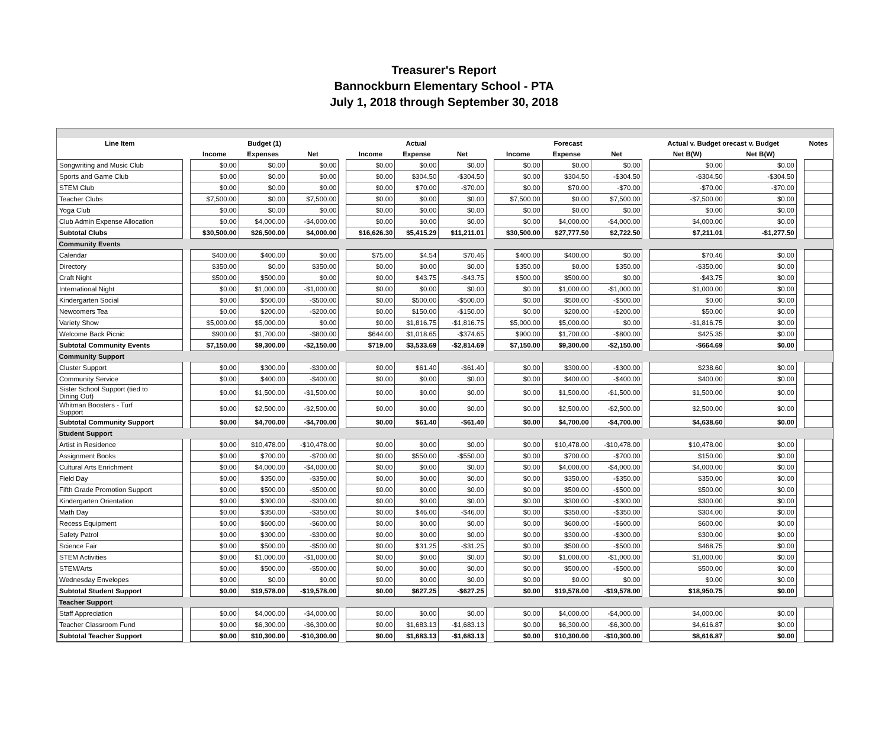Treasurer's Report
Bannockburn Elementary School - PTA
July 1, 2018 through September 30, 2018
| Line Item | | Budget (1) | | | | Actual | | | | Forecast | | | | Actual v. Budget orecast v. Budget | | | Notes |
| --- | --- | --- | --- | --- | --- | --- | --- | --- | --- | --- | --- | --- | --- | --- | --- | --- | --- |
| | | Income | Expenses | Net | | Income | Expense | Net | | Income | Expense | Net | | Net B(W) | Net B(W) | | |
| Songwriting and Music Club | | $0.00 | $0.00 | $0.00 | | $0.00 | $0.00 | $0.00 | | $0.00 | $0.00 | $0.00 | | $0.00 | $0.00 | | |
| Sports and Game Club | | $0.00 | $0.00 | $0.00 | | $0.00 | $304.50 | -$304.50 | | $0.00 | $304.50 | -$304.50 | | -$304.50 | -$304.50 | | |
| STEM Club | | $0.00 | $0.00 | $0.00 | | $0.00 | $70.00 | -$70.00 | | $0.00 | $70.00 | -$70.00 | | -$70.00 | -$70.00 | | |
| Teacher Clubs | | $7,500.00 | $0.00 | $7,500.00 | | $0.00 | $0.00 | $0.00 | | $7,500.00 | $0.00 | $7,500.00 | | -$7,500.00 | $0.00 | | |
| Yoga Club | | $0.00 | $0.00 | $0.00 | | $0.00 | $0.00 | $0.00 | | $0.00 | $0.00 | $0.00 | | $0.00 | $0.00 | | |
| Club Admin Expense Allocation | | $0.00 | $4,000.00 | -$4,000.00 | | $0.00 | $0.00 | $0.00 | | $0.00 | $4,000.00 | -$4,000.00 | | $4,000.00 | $0.00 | | |
| Subtotal Clubs | | $30,500.00 | $26,500.00 | $4,000.00 | | $16,626.30 | $5,415.29 | $11,211.01 | | $30,500.00 | $27,777.50 | $2,722.50 | | $7,211.01 | -$1,277.50 | | |
| Community Events | | | | | | | | | | | | | | | | | |
| Calendar | | $400.00 | $400.00 | $0.00 | | $75.00 | $4.54 | $70.46 | | $400.00 | $400.00 | $0.00 | | $70.46 | $0.00 | | |
| Directory | | $350.00 | $0.00 | $350.00 | | $0.00 | $0.00 | $0.00 | | $350.00 | $0.00 | $350.00 | | -$350.00 | $0.00 | | |
| Craft Night | | $500.00 | $500.00 | $0.00 | | $0.00 | $43.75 | -$43.75 | | $500.00 | $500.00 | $0.00 | | -$43.75 | $0.00 | | |
| International Night | | $0.00 | $1,000.00 | -$1,000.00 | | $0.00 | $0.00 | $0.00 | | $0.00 | $1,000.00 | -$1,000.00 | | $1,000.00 | $0.00 | | |
| Kindergarten Social | | $0.00 | $500.00 | -$500.00 | | $0.00 | $500.00 | -$500.00 | | $0.00 | $500.00 | -$500.00 | | $0.00 | $0.00 | | |
| Newcomers Tea | | $0.00 | $200.00 | -$200.00 | | $0.00 | $150.00 | -$150.00 | | $0.00 | $200.00 | -$200.00 | | $50.00 | $0.00 | | |
| Variety Show | | $5,000.00 | $5,000.00 | $0.00 | | $0.00 | $1,816.75 | -$1,816.75 | | $5,000.00 | $5,000.00 | $0.00 | | -$1,816.75 | $0.00 | | |
| Welcome Back Picnic | | $900.00 | $1,700.00 | -$800.00 | | $644.00 | $1,018.65 | -$374.65 | | $900.00 | $1,700.00 | -$800.00 | | $425.35 | $0.00 | | |
| Subtotal Community Events | | $7,150.00 | $9,300.00 | -$2,150.00 | | $719.00 | $3,533.69 | -$2,814.69 | | $7,150.00 | $9,300.00 | -$2,150.00 | | -$664.69 | $0.00 | | |
| Community Support | | | | | | | | | | | | | | | | | |
| Cluster Support | | $0.00 | $300.00 | -$300.00 | | $0.00 | $61.40 | -$61.40 | | $0.00 | $300.00 | -$300.00 | | $238.60 | $0.00 | | |
| Community Service | | $0.00 | $400.00 | -$400.00 | | $0.00 | $0.00 | $0.00 | | $0.00 | $400.00 | -$400.00 | | $400.00 | $0.00 | | |
| Sister School Support (tied to Dining Out) | | $0.00 | $1,500.00 | -$1,500.00 | | $0.00 | $0.00 | $0.00 | | $0.00 | $1,500.00 | -$1,500.00 | | $1,500.00 | $0.00 | | |
| Whitman Boosters - Turf Support | | $0.00 | $2,500.00 | -$2,500.00 | | $0.00 | $0.00 | $0.00 | | $0.00 | $2,500.00 | -$2,500.00 | | $2,500.00 | $0.00 | | |
| Subtotal Community Support | | $0.00 | $4,700.00 | -$4,700.00 | | $0.00 | $61.40 | -$61.40 | | $0.00 | $4,700.00 | -$4,700.00 | | $4,638.60 | $0.00 | | |
| Student Support | | | | | | | | | | | | | | | | | |
| Artist in Residence | | $0.00 | $10,478.00 | -$10,478.00 | | $0.00 | $0.00 | $0.00 | | $0.00 | $10,478.00 | -$10,478.00 | | $10,478.00 | $0.00 | | |
| Assignment Books | | $0.00 | $700.00 | -$700.00 | | $0.00 | $550.00 | -$550.00 | | $0.00 | $700.00 | -$700.00 | | $150.00 | $0.00 | | |
| Cultural Arts Enrichment | | $0.00 | $4,000.00 | -$4,000.00 | | $0.00 | $0.00 | $0.00 | | $0.00 | $4,000.00 | -$4,000.00 | | $4,000.00 | $0.00 | | |
| Field Day | | $0.00 | $350.00 | -$350.00 | | $0.00 | $0.00 | $0.00 | | $0.00 | $350.00 | -$350.00 | | $350.00 | $0.00 | | |
| Fifth Grade Promotion Support | | $0.00 | $500.00 | -$500.00 | | $0.00 | $0.00 | $0.00 | | $0.00 | $500.00 | -$500.00 | | $500.00 | $0.00 | | |
| Kindergarten Orientation | | $0.00 | $300.00 | -$300.00 | | $0.00 | $0.00 | $0.00 | | $0.00 | $300.00 | -$300.00 | | $300.00 | $0.00 | | |
| Math Day | | $0.00 | $350.00 | -$350.00 | | $0.00 | $46.00 | -$46.00 | | $0.00 | $350.00 | -$350.00 | | $304.00 | $0.00 | | |
| Recess Equipment | | $0.00 | $600.00 | -$600.00 | | $0.00 | $0.00 | $0.00 | | $0.00 | $600.00 | -$600.00 | | $600.00 | $0.00 | | |
| Safety Patrol | | $0.00 | $300.00 | -$300.00 | | $0.00 | $0.00 | $0.00 | | $0.00 | $300.00 | -$300.00 | | $300.00 | $0.00 | | |
| Science Fair | | $0.00 | $500.00 | -$500.00 | | $0.00 | $31.25 | -$31.25 | | $0.00 | $500.00 | -$500.00 | | $468.75 | $0.00 | | |
| STEM Activities | | $0.00 | $1,000.00 | -$1,000.00 | | $0.00 | $0.00 | $0.00 | | $0.00 | $1,000.00 | -$1,000.00 | | $1,000.00 | $0.00 | | |
| STEM/Arts | | $0.00 | $500.00 | -$500.00 | | $0.00 | $0.00 | $0.00 | | $0.00 | $500.00 | -$500.00 | | $500.00 | $0.00 | | |
| Wednesday Envelopes | | $0.00 | $0.00 | $0.00 | | $0.00 | $0.00 | $0.00 | | $0.00 | $0.00 | $0.00 | | $0.00 | $0.00 | | |
| Subtotal Student Support | | $0.00 | $19,578.00 | -$19,578.00 | | $0.00 | $627.25 | -$627.25 | | $0.00 | $19,578.00 | -$19,578.00 | | $18,950.75 | $0.00 | | |
| Teacher Support | | | | | | | | | | | | | | | | | |
| Staff Appreciation | | $0.00 | $4,000.00 | -$4,000.00 | | $0.00 | $0.00 | $0.00 | | $0.00 | $4,000.00 | -$4,000.00 | | $4,000.00 | $0.00 | | |
| Teacher Classroom Fund | | $0.00 | $6,300.00 | -$6,300.00 | | $0.00 | $1,683.13 | -$1,683.13 | | $0.00 | $6,300.00 | -$6,300.00 | | $4,616.87 | $0.00 | | |
| Subtotal Teacher Support | | $0.00 | $10,300.00 | -$10,300.00 | | $0.00 | $1,683.13 | -$1,683.13 | | $0.00 | $10,300.00 | -$10,300.00 | | $8,616.87 | $0.00 | | |